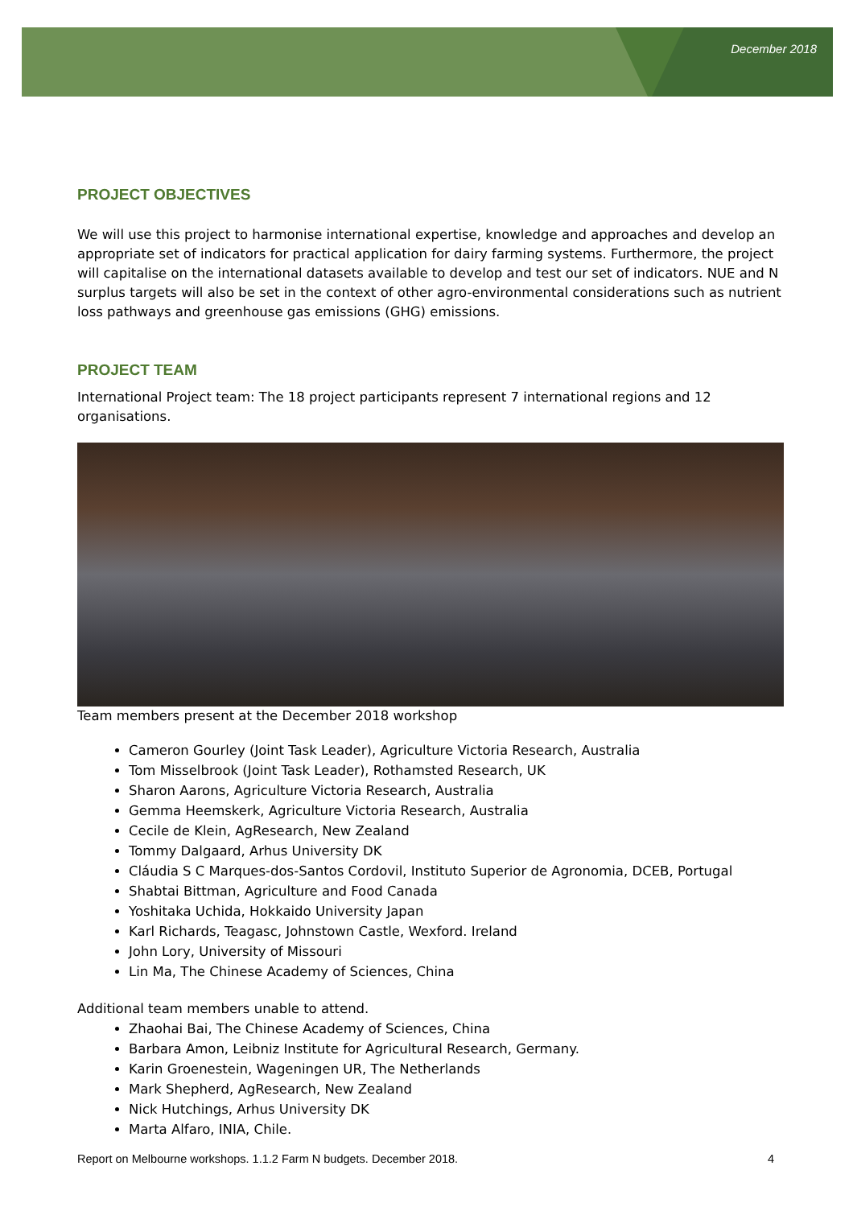December 2018
PROJECT OBJECTIVES
We will use this project to harmonise international expertise, knowledge and approaches and develop an appropriate set of indicators for practical application for dairy farming systems. Furthermore, the project will capitalise on the international datasets available to develop and test our set of indicators. NUE and N surplus targets will also be set in the context of other agro-environmental considerations such as nutrient loss pathways and greenhouse gas emissions (GHG) emissions.
PROJECT TEAM
International Project team: The 18 project participants represent 7 international regions and 12 organisations.
Team members present at the December 2018 workshop
Cameron Gourley (Joint Task Leader), Agriculture Victoria Research, Australia
Tom Misselbrook (Joint Task Leader), Rothamsted Research, UK
Sharon Aarons, Agriculture Victoria Research, Australia
Gemma Heemskerk, Agriculture Victoria Research, Australia
Cecile de Klein, AgResearch, New Zealand
Tommy Dalgaard, Arhus University DK
Cláudia S C Marques-dos-Santos Cordovil, Instituto Superior de Agronomia, DCEB, Portugal
Shabtai Bittman, Agriculture and Food Canada
Yoshitaka Uchida, Hokkaido University Japan
Karl Richards, Teagasc, Johnstown Castle, Wexford. Ireland
John Lory, University of Missouri
Lin Ma, The Chinese Academy of Sciences, China
Additional team members unable to attend.
Zhaohai Bai, The Chinese Academy of Sciences, China
Barbara Amon, Leibniz Institute for Agricultural Research, Germany.
Karin Groenestein, Wageningen UR, The Netherlands
Mark Shepherd, AgResearch, New Zealand
Nick Hutchings, Arhus University DK
Marta Alfaro, INIA, Chile.
Report on Melbourne workshops. 1.1.2 Farm N budgets. December 2018. 4